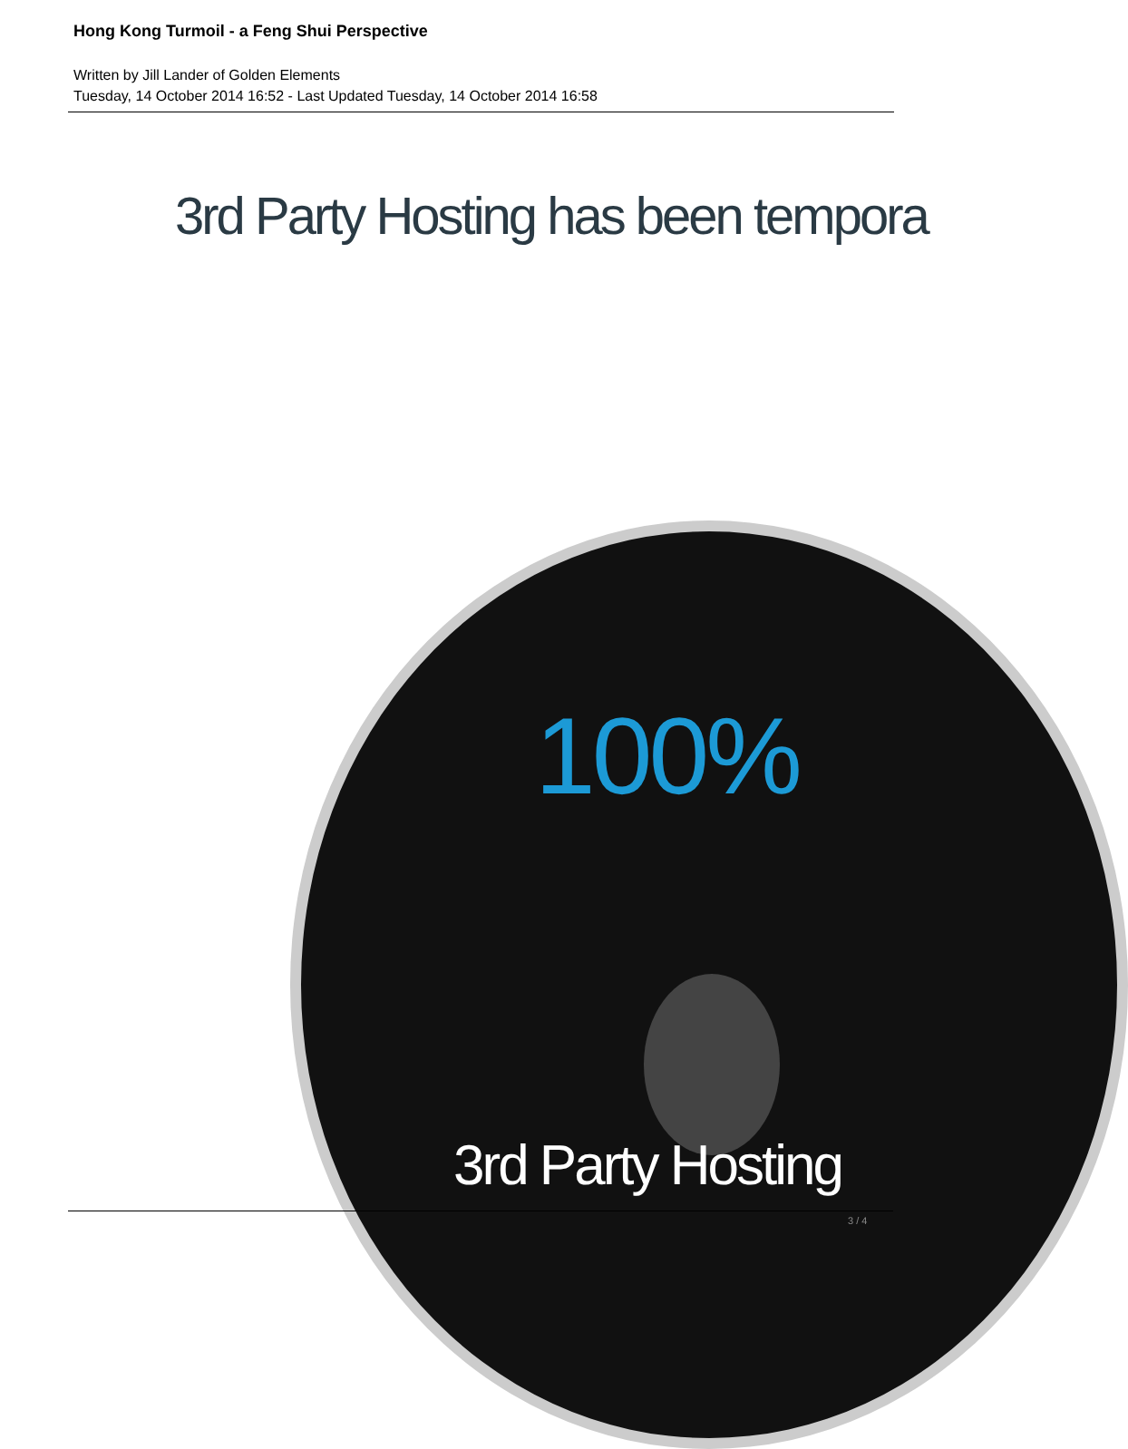Hong Kong Turmoil - a Feng Shui Perspective
Written by Jill Lander of Golden Elements
Tuesday, 14 October 2014 16:52 - Last Updated Tuesday, 14 October 2014 16:58
3rd Party Hosting has been tempora
100%
3rd Party Hosting
3 / 4